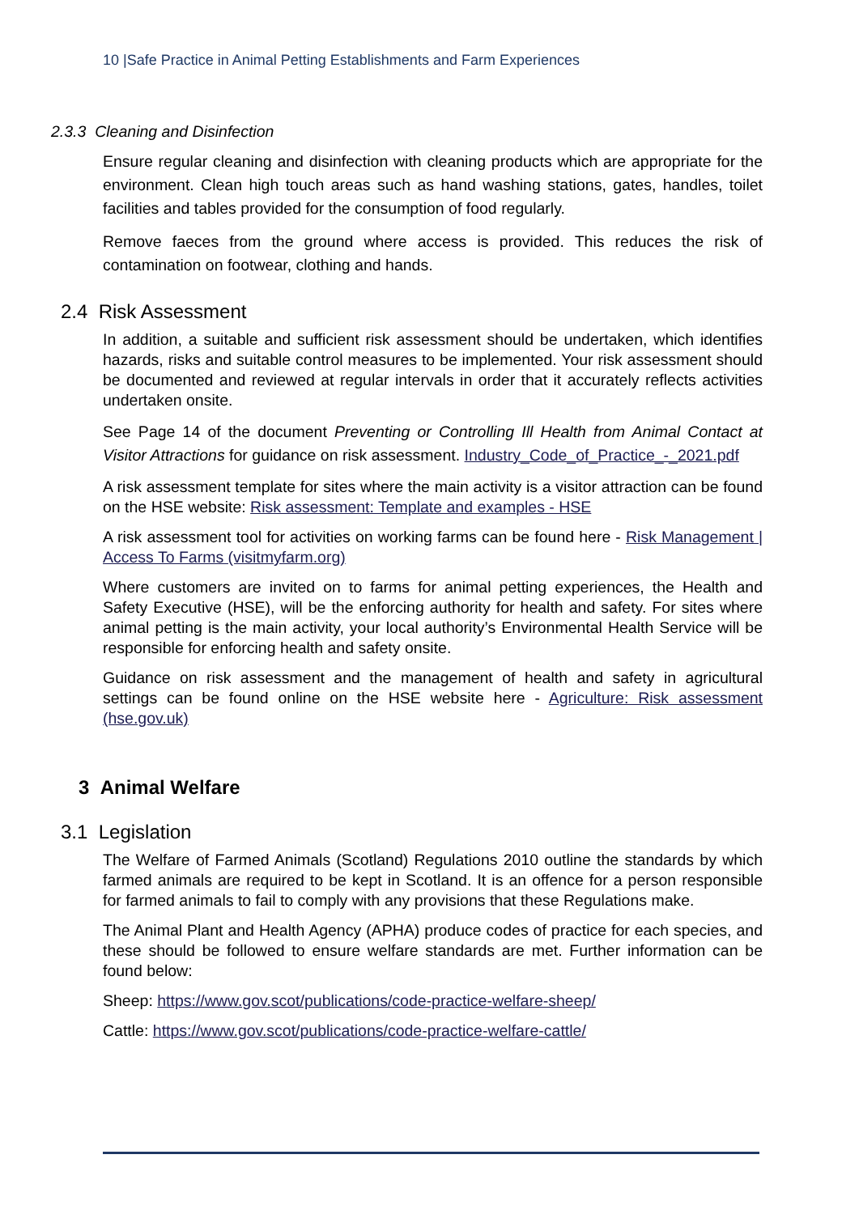10 |Safe Practice in Animal Petting Establishments and Farm Experiences
2.3.3 Cleaning and Disinfection
Ensure regular cleaning and disinfection with cleaning products which are appropriate for the environment. Clean high touch areas such as hand washing stations, gates, handles, toilet facilities and tables provided for the consumption of food regularly.
Remove faeces from the ground where access is provided. This reduces the risk of contamination on footwear, clothing and hands.
2.4 Risk Assessment
In addition, a suitable and sufficient risk assessment should be undertaken, which identifies hazards, risks and suitable control measures to be implemented. Your risk assessment should be documented and reviewed at regular intervals in order that it accurately reflects activities undertaken onsite.
See Page 14 of the document Preventing or Controlling Ill Health from Animal Contact at Visitor Attractions for guidance on risk assessment. Industry_Code_of_Practice_-_2021.pdf
A risk assessment template for sites where the main activity is a visitor attraction can be found on the HSE website: Risk assessment: Template and examples - HSE
A risk assessment tool for activities on working farms can be found here - Risk Management | Access To Farms (visitmyfarm.org)
Where customers are invited on to farms for animal petting experiences, the Health and Safety Executive (HSE), will be the enforcing authority for health and safety. For sites where animal petting is the main activity, your local authority’s Environmental Health Service will be responsible for enforcing health and safety onsite.
Guidance on risk assessment and the management of health and safety in agricultural settings can be found online on the HSE website here - Agriculture: Risk assessment (hse.gov.uk)
3 Animal Welfare
3.1 Legislation
The Welfare of Farmed Animals (Scotland) Regulations 2010 outline the standards by which farmed animals are required to be kept in Scotland. It is an offence for a person responsible for farmed animals to fail to comply with any provisions that these Regulations make.
The Animal Plant and Health Agency (APHA) produce codes of practice for each species, and these should be followed to ensure welfare standards are met. Further information can be found below:
Sheep: https://www.gov.scot/publications/code-practice-welfare-sheep/
Cattle: https://www.gov.scot/publications/code-practice-welfare-cattle/